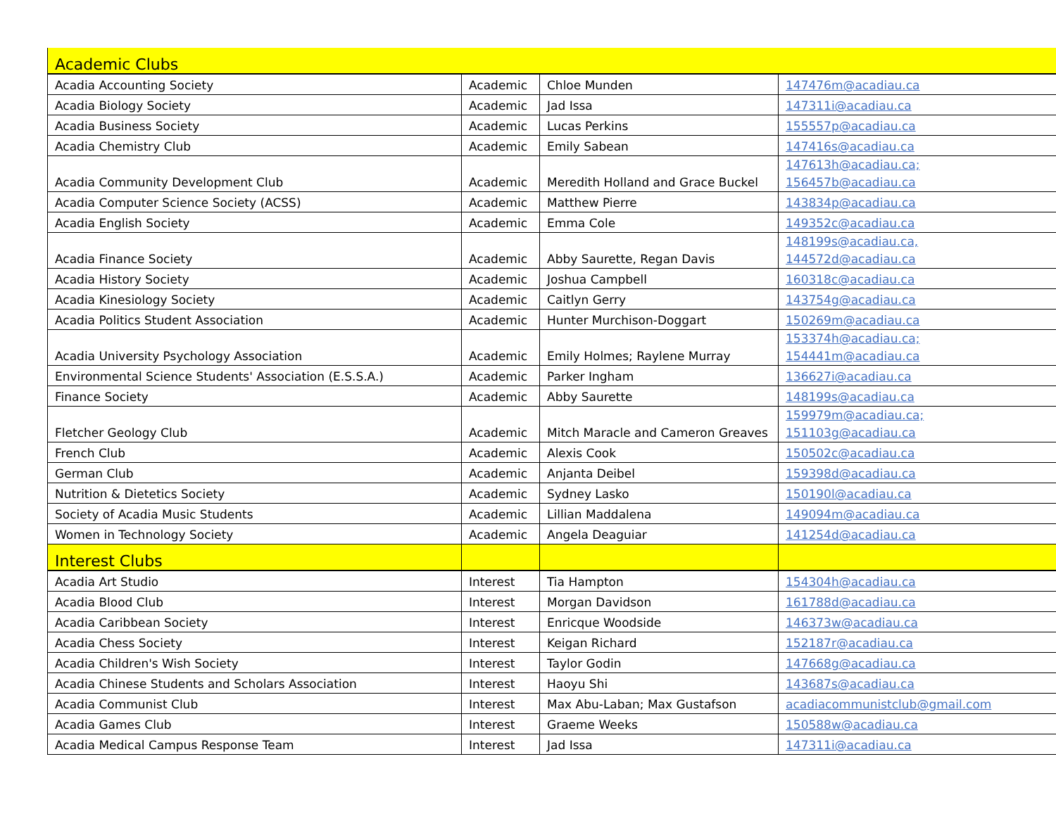| Academic Clubs | | | |
| Acadia Accounting Society | Academic | Chloe Munden | 147476m@acadiau.ca |
| Acadia Biology Society | Academic | Jad Issa | 147311i@acadiau.ca |
| Acadia Business Society | Academic | Lucas Perkins | 155557p@acadiau.ca |
| Acadia Chemistry Club | Academic | Emily Sabean | 147416s@acadiau.ca |
| Acadia Community Development Club | Academic | Meredith Holland and Grace Buckel | 147613h@acadiau.ca; 156457b@acadiau.ca |
| Acadia Computer Science Society (ACSS) | Academic | Matthew Pierre | 143834p@acadiau.ca |
| Acadia English Society | Academic | Emma Cole | 149352c@acadiau.ca |
| Acadia Finance Society | Academic | Abby Saurette, Regan Davis | 148199s@acadiau.ca, 144572d@acadiau.ca |
| Acadia History Society | Academic | Joshua Campbell | 160318c@acadiau.ca |
| Acadia Kinesiology Society | Academic | Caitlyn Gerry | 143754g@acadiau.ca |
| Acadia Politics Student Association | Academic | Hunter Murchison-Doggart | 150269m@acadiau.ca |
| Acadia University Psychology Association | Academic | Emily Holmes; Raylene Murray | 153374h@acadiau.ca; 154441m@acadiau.ca |
| Environmental Science Students' Association (E.S.S.A.) | Academic | Parker Ingham | 136627i@acadiau.ca |
| Finance Society | Academic | Abby Saurette | 148199s@acadiau.ca |
| Fletcher Geology Club | Academic | Mitch Maracle and Cameron Greaves | 159979m@acadiau.ca; 151103g@acadiau.ca |
| French Club | Academic | Alexis Cook | 150502c@acadiau.ca |
| German Club | Academic | Anjanta Deibel | 159398d@acadiau.ca |
| Nutrition & Dietetics Society | Academic | Sydney Lasko | 150190l@acadiau.ca |
| Society of Acadia Music Students | Academic | Lillian Maddalena | 149094m@acadiau.ca |
| Women in Technology Society | Academic | Angela Deaguiar | 141254d@acadiau.ca |
| Interest Clubs | | | |
| Acadia Art Studio | Interest | Tia Hampton | 154304h@acadiau.ca |
| Acadia Blood Club | Interest | Morgan Davidson | 161788d@acadiau.ca |
| Acadia Caribbean Society | Interest | Enricque Woodside | 146373w@acadiau.ca |
| Acadia Chess Society | Interest | Keigan Richard | 152187r@acadiau.ca |
| Acadia Children's Wish Society | Interest | Taylor Godin | 147668g@acadiau.ca |
| Acadia Chinese Students and Scholars Association | Interest | Haoyu Shi | 143687s@acadiau.ca |
| Acadia Communist Club | Interest | Max Abu-Laban; Max Gustafson | acadiacommunistclub@gmail.com |
| Acadia Games Club | Interest | Graeme Weeks | 150588w@acadiau.ca |
| Acadia Medical Campus Response Team | Interest | Jad Issa | 147311i@acadiau.ca |